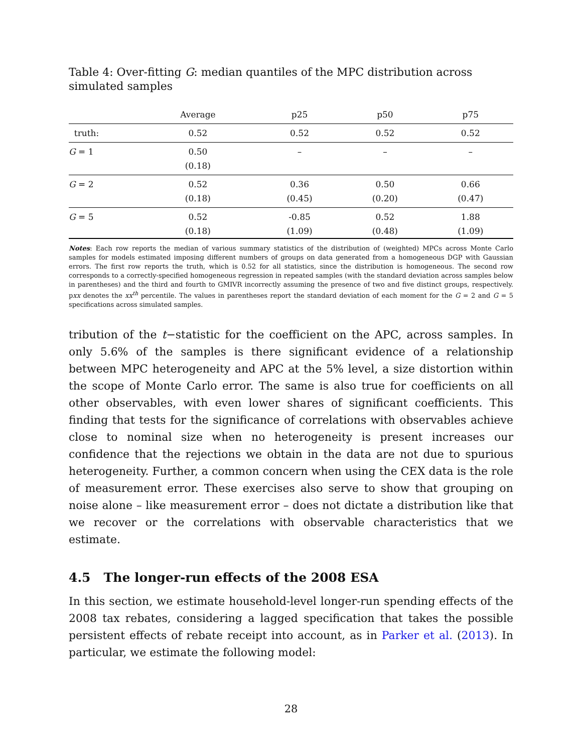Table 4: Over-fitting G: median quantiles of the MPC distribution across simulated samples
| | Average | p25 | p50 | p75 |
| --- | --- | --- | --- | --- |
| truth: | 0.52 | 0.52 | 0.52 | 0.52 |
| G = 1 | 0.50 | – | – | – |
| | (0.18) | | | |
| G = 2 | 0.52 | 0.36 | 0.50 | 0.66 |
| | (0.18) | (0.45) | (0.20) | (0.47) |
| G = 5 | 0.52 | -0.85 | 0.52 | 1.88 |
| | (0.18) | (1.09) | (0.48) | (1.09) |
Notes: Each row reports the median of various summary statistics of the distribution of (weighted) MPCs across Monte Carlo samples for models estimated imposing different numbers of groups on data generated from a homogeneous DGP with Gaussian errors. The first row reports the truth, which is 0.52 for all statistics, since the distribution is homogeneous. The second row corresponds to a correctly-specified homogeneous regression in repeated samples (with the standard deviation across samples below in parentheses) and the third and fourth to GMIVR incorrectly assuming the presence of two and five distinct groups, respectively. pxx denotes the xx<sup>th</sup> percentile. The values in parentheses report the standard deviation of each moment for the G = 2 and G = 5 specifications across simulated samples.
tribution of the t−statistic for the coefficient on the APC, across samples. In only 5.6% of the samples is there significant evidence of a relationship between MPC heterogeneity and APC at the 5% level, a size distortion within the scope of Monte Carlo error. The same is also true for coefficients on all other observables, with even lower shares of significant coefficients. This finding that tests for the significance of correlations with observables achieve close to nominal size when no heterogeneity is present increases our confidence that the rejections we obtain in the data are not due to spurious heterogeneity. Further, a common concern when using the CEX data is the role of measurement error. These exercises also serve to show that grouping on noise alone – like measurement error – does not dictate a distribution like that we recover or the correlations with observable characteristics that we estimate.
4.5 The longer-run effects of the 2008 ESA
In this section, we estimate household-level longer-run spending effects of the 2008 tax rebates, considering a lagged specification that takes the possible persistent effects of rebate receipt into account, as in Parker et al. (2013). In particular, we estimate the following model:
28